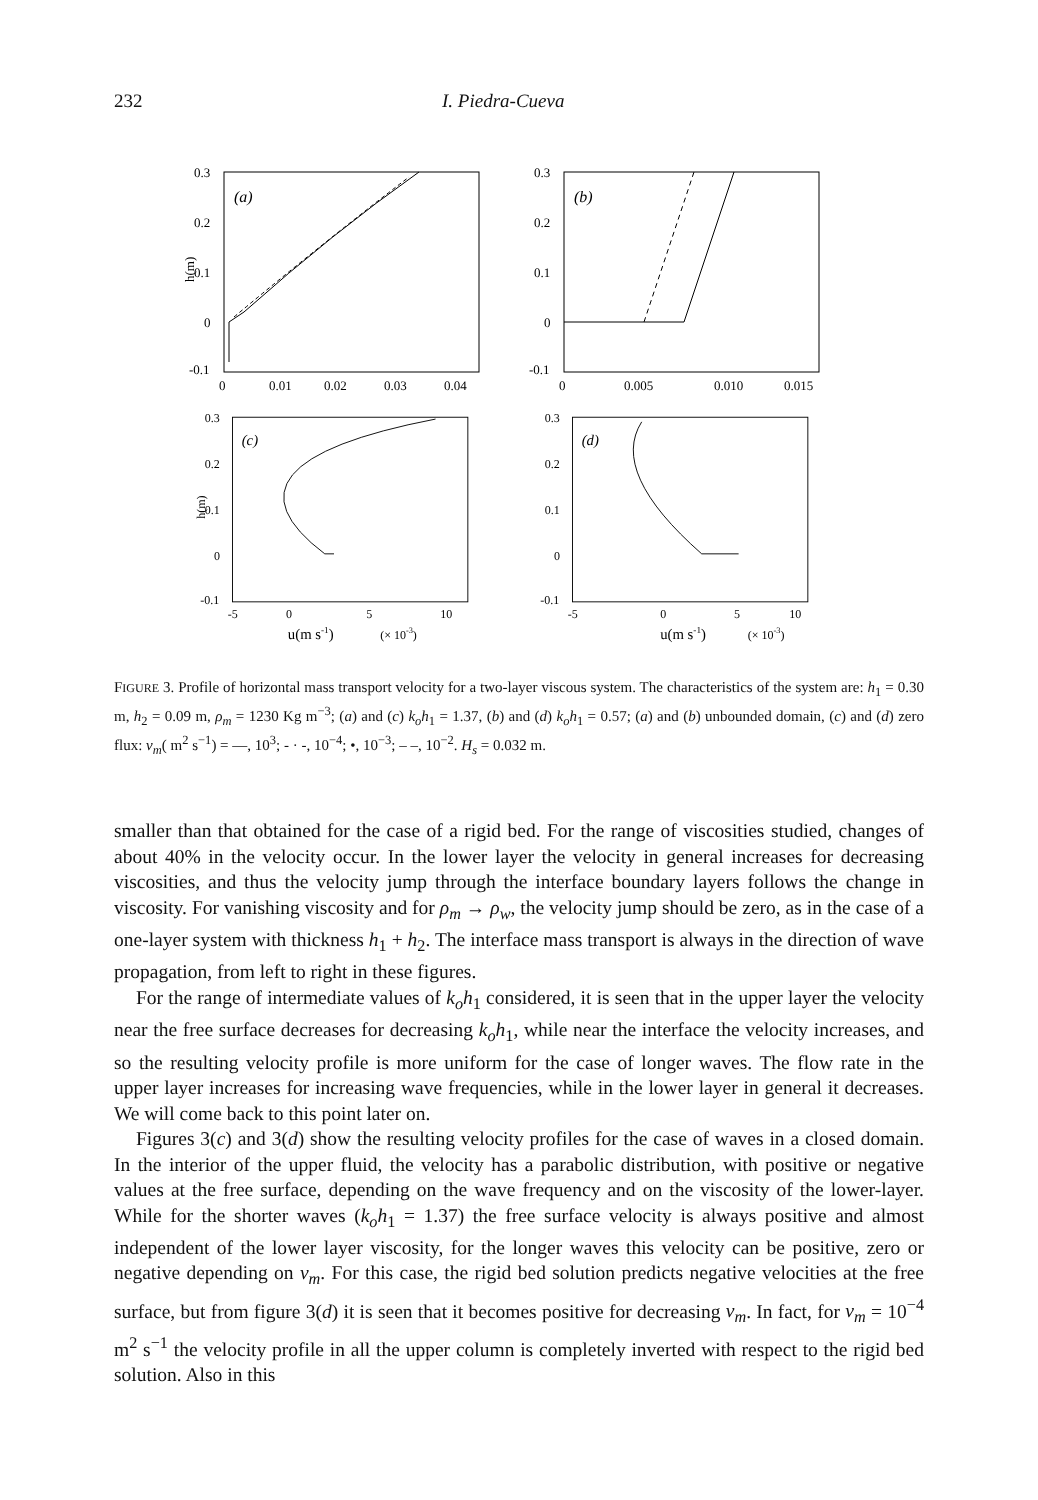232 I. Piedra-Cueva
(a)
0.3
0.2
0.1
0
-0.1
0
0.01
0.02
0.03
0.04
h(m)
(b)
0.3
0.2
0.1
0
-0.1
0
0.005
0.010
0.015
(c)
0.3
0.2
0.1
0
-0.1
-5
0
5
10
u(m s-1)
(× 10-3)
h(m)
(d)
0.3
0.2
0.1
0
-0.1
-5
0
5
10
u(m s-1)
(× 10-3)
FIGURE 3. Profile of horizontal mass transport velocity for a two-layer viscous system. The characteristics of the system are: h<sub>1</sub> = 0.30 m, h<sub>2</sub> = 0.09 m, ρ<sub>m</sub> = 1230 Kg m<sup>−3</sup>; (a) and (c) k<sub>o</sub>h<sub>1</sub> = 1.37, (b) and (d) k<sub>o</sub>h<sub>1</sub> = 0.57; (a) and (b) unbounded domain, (c) and (d) zero flux: ν<sub>m</sub>( m<sup>2</sup> s<sup>−1</sup>) = —, 10<sup>3</sup>; - · -, 10<sup>−4</sup>; •, 10<sup>−3</sup>; – –, 10<sup>−2</sup>. H<sub>s</sub> = 0.032 m.
smaller than that obtained for the case of a rigid bed. For the range of viscosities studied, changes of about 40% in the velocity occur. In the lower layer the velocity in general increases for decreasing viscosities, and thus the velocity jump through the interface boundary layers follows the change in viscosity. For vanishing viscosity and for ρ<sub>m</sub> → ρ<sub>w</sub>, the velocity jump should be zero, as in the case of a one-layer system with thickness h<sub>1</sub> + h<sub>2</sub>. The interface mass transport is always in the direction of wave propagation, from left to right in these figures.
For the range of intermediate values of k<sub>o</sub>h<sub>1</sub> considered, it is seen that in the upper layer the velocity near the free surface decreases for decreasing k<sub>o</sub>h<sub>1</sub>, while near the interface the velocity increases, and so the resulting velocity profile is more uniform for the case of longer waves. The flow rate in the upper layer increases for increasing wave frequencies, while in the lower layer in general it decreases. We will come back to this point later on.
Figures 3(c) and 3(d) show the resulting velocity profiles for the case of waves in a closed domain. In the interior of the upper fluid, the velocity has a parabolic distribution, with positive or negative values at the free surface, depending on the wave frequency and on the viscosity of the lower-layer. While for the shorter waves (k<sub>o</sub>h<sub>1</sub> = 1.37) the free surface velocity is always positive and almost independent of the lower layer viscosity, for the longer waves this velocity can be positive, zero or negative depending on ν<sub>m</sub>. For this case, the rigid bed solution predicts negative velocities at the free surface, but from figure 3(d) it is seen that it becomes positive for decreasing ν<sub>m</sub>. In fact, for ν<sub>m</sub> = 10<sup>−4</sup> m<sup>2</sup> s<sup>−1</sup> the velocity profile in all the upper column is completely inverted with respect to the rigid bed solution. Also in this